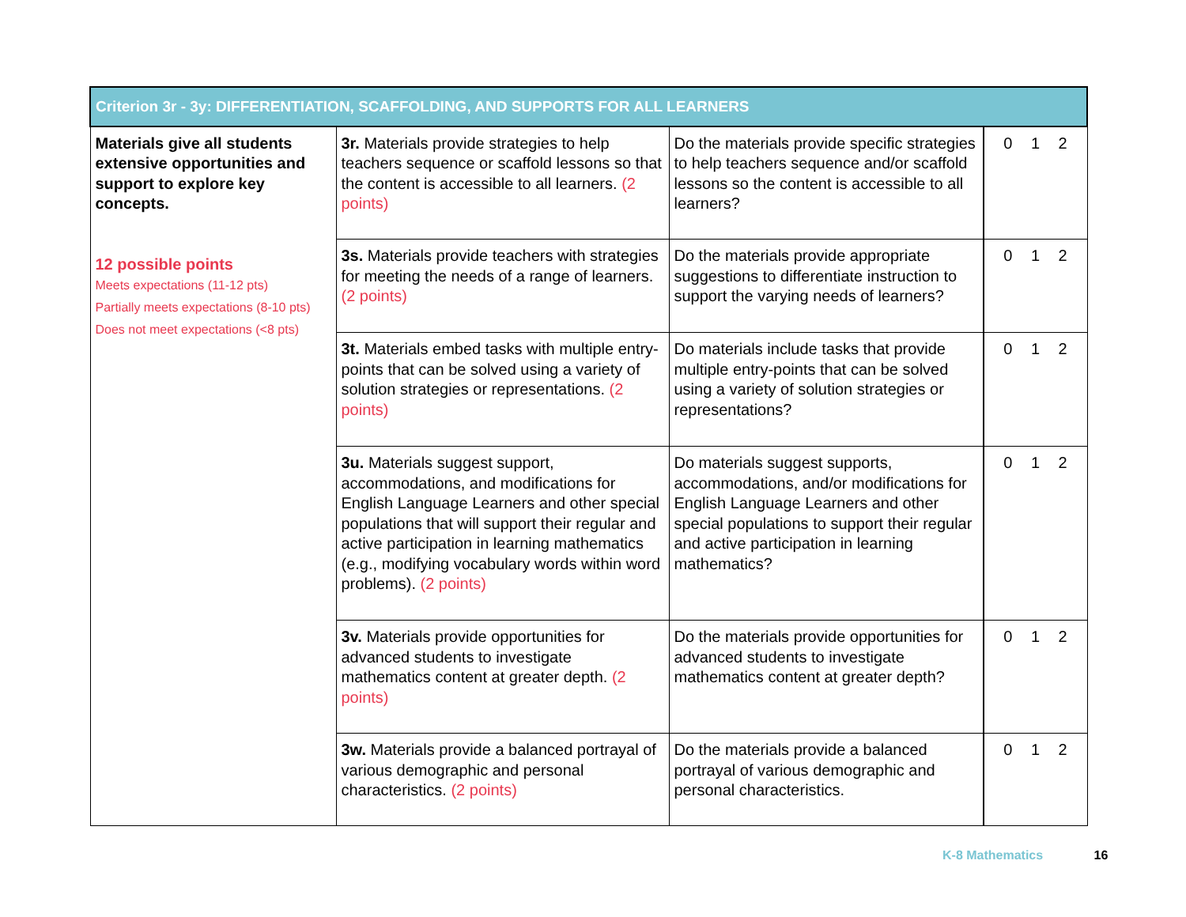| Criterion 3r - 3y: DIFFERENTIATION, SCAFFOLDING, AND SUPPORTS FOR ALL LEARNERS | | | |
| Materials give all students extensive opportunities and support to explore key concepts. 12 possible points Meets expectations (11-12 pts) Partially meets expectations (8-10 pts) Does not meet expectations (<8 pts) | 3r. Materials provide strategies to help teachers sequence or scaffold lessons so that the content is accessible to all learners. (2 points) | Do the materials provide specific strategies to help teachers sequence and/or scaffold lessons so the content is accessible to all learners? | 0 1 2 |
| | 3s. Materials provide teachers with strategies for meeting the needs of a range of learners. (2 points) | Do the materials provide appropriate suggestions to differentiate instruction to support the varying needs of learners? | 0 1 2 |
| | 3t. Materials embed tasks with multiple entry- points that can be solved using a variety of solution strategies or representations. (2 points) | Do materials include tasks that provide multiple entry-points that can be solved using a variety of solution strategies or representations? | 0 1 2 |
| | 3u. Materials suggest support, accommodations, and modifications for English Language Learners and other special populations that will support their regular and active participation in learning mathematics (e.g., modifying vocabulary words within word problems). (2 points) | Do materials suggest supports, accommodations, and/or modifications for English Language Learners and other special populations to support their regular and active participation in learning mathematics? | 0 1 2 |
| | 3v. Materials provide opportunities for advanced students to investigate mathematics content at greater depth. (2 points) | Do the materials provide opportunities for advanced students to investigate mathematics content at greater depth? | 0 1 2 |
| | 3w. Materials provide a balanced portrayal of various demographic and personal characteristics. (2 points) | Do the materials provide a balanced portrayal of various demographic and personal characteristics. | 0 1 2 |
K-8 Mathematics 16